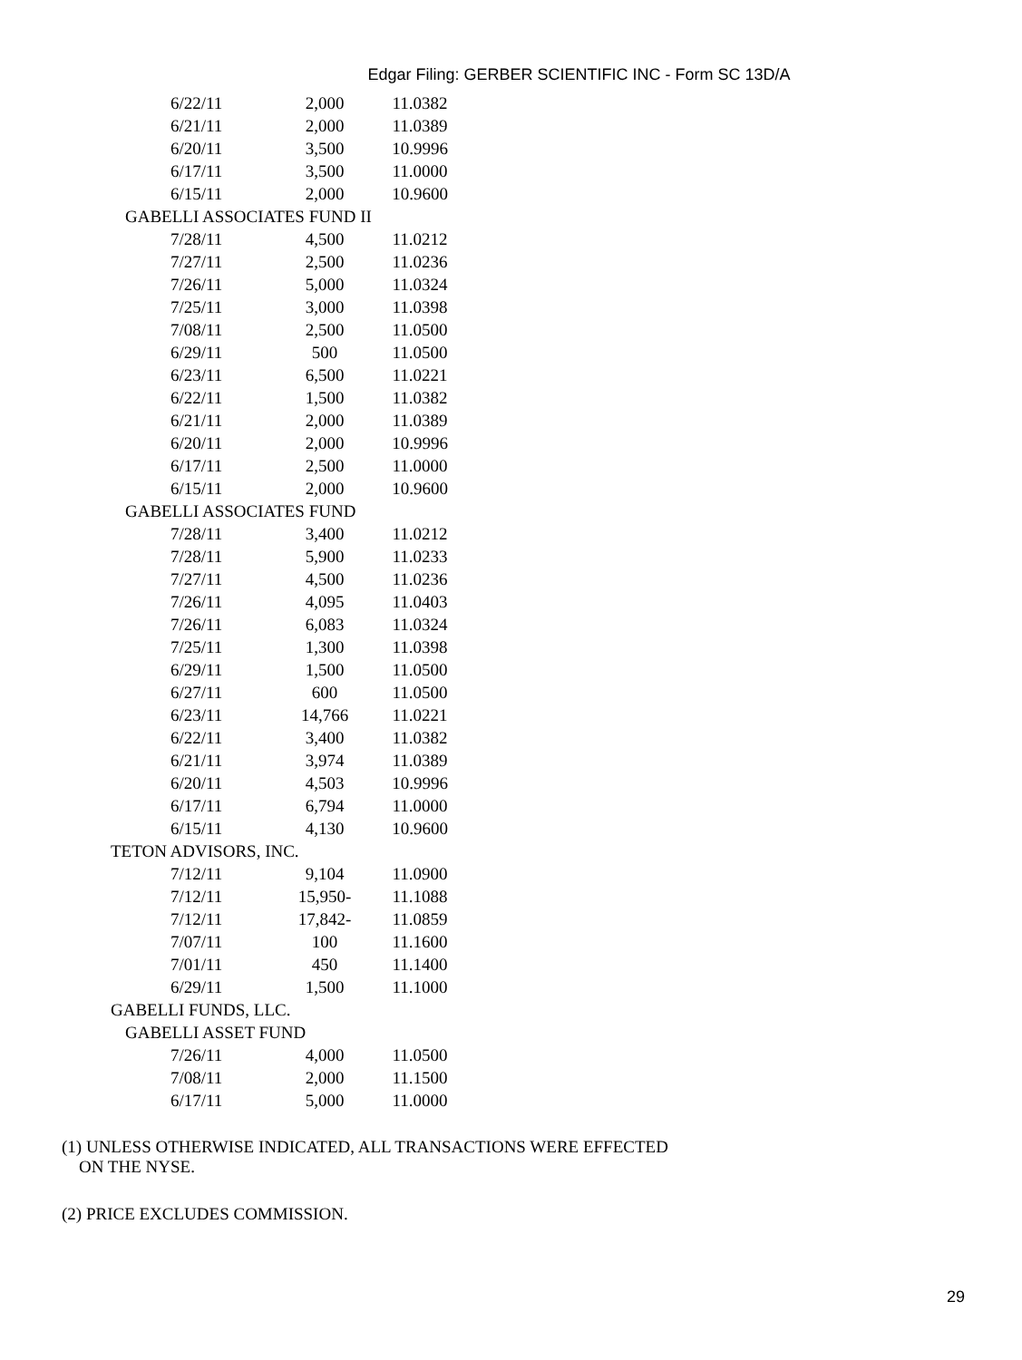Edgar Filing: GERBER SCIENTIFIC INC - Form SC 13D/A
| 6/22/11 | 2,000 | 11.0382 |
| 6/21/11 | 2,000 | 11.0389 |
| 6/20/11 | 3,500 | 10.9996 |
| 6/17/11 | 3,500 | 11.0000 |
| 6/15/11 | 2,000 | 10.9600 |
| GABELLI ASSOCIATES FUND II | | |
| 7/28/11 | 4,500 | 11.0212 |
| 7/27/11 | 2,500 | 11.0236 |
| 7/26/11 | 5,000 | 11.0324 |
| 7/25/11 | 3,000 | 11.0398 |
| 7/08/11 | 2,500 | 11.0500 |
| 6/29/11 | 500 | 11.0500 |
| 6/23/11 | 6,500 | 11.0221 |
| 6/22/11 | 1,500 | 11.0382 |
| 6/21/11 | 2,000 | 11.0389 |
| 6/20/11 | 2,000 | 10.9996 |
| 6/17/11 | 2,500 | 11.0000 |
| 6/15/11 | 2,000 | 10.9600 |
| GABELLI ASSOCIATES FUND | | |
| 7/28/11 | 3,400 | 11.0212 |
| 7/28/11 | 5,900 | 11.0233 |
| 7/27/11 | 4,500 | 11.0236 |
| 7/26/11 | 4,095 | 11.0403 |
| 7/26/11 | 6,083 | 11.0324 |
| 7/25/11 | 1,300 | 11.0398 |
| 6/29/11 | 1,500 | 11.0500 |
| 6/27/11 | 600 | 11.0500 |
| 6/23/11 | 14,766 | 11.0221 |
| 6/22/11 | 3,400 | 11.0382 |
| 6/21/11 | 3,974 | 11.0389 |
| 6/20/11 | 4,503 | 10.9996 |
| 6/17/11 | 6,794 | 11.0000 |
| 6/15/11 | 4,130 | 10.9600 |
| TETON ADVISORS, INC. | | |
| 7/12/11 | 9,104 | 11.0900 |
| 7/12/11 | 15,950- | 11.1088 |
| 7/12/11 | 17,842- | 11.0859 |
| 7/07/11 | 100 | 11.1600 |
| 7/01/11 | 450 | 11.1400 |
| 6/29/11 | 1,500 | 11.1000 |
| GABELLI FUNDS, LLC. | | |
| GABELLI ASSET FUND | | |
| 7/26/11 | 4,000 | 11.0500 |
| 7/08/11 | 2,000 | 11.1500 |
| 6/17/11 | 5,000 | 11.0000 |
(1) UNLESS OTHERWISE INDICATED, ALL TRANSACTIONS WERE EFFECTED
ON THE NYSE.
(2) PRICE EXCLUDES COMMISSION.
29